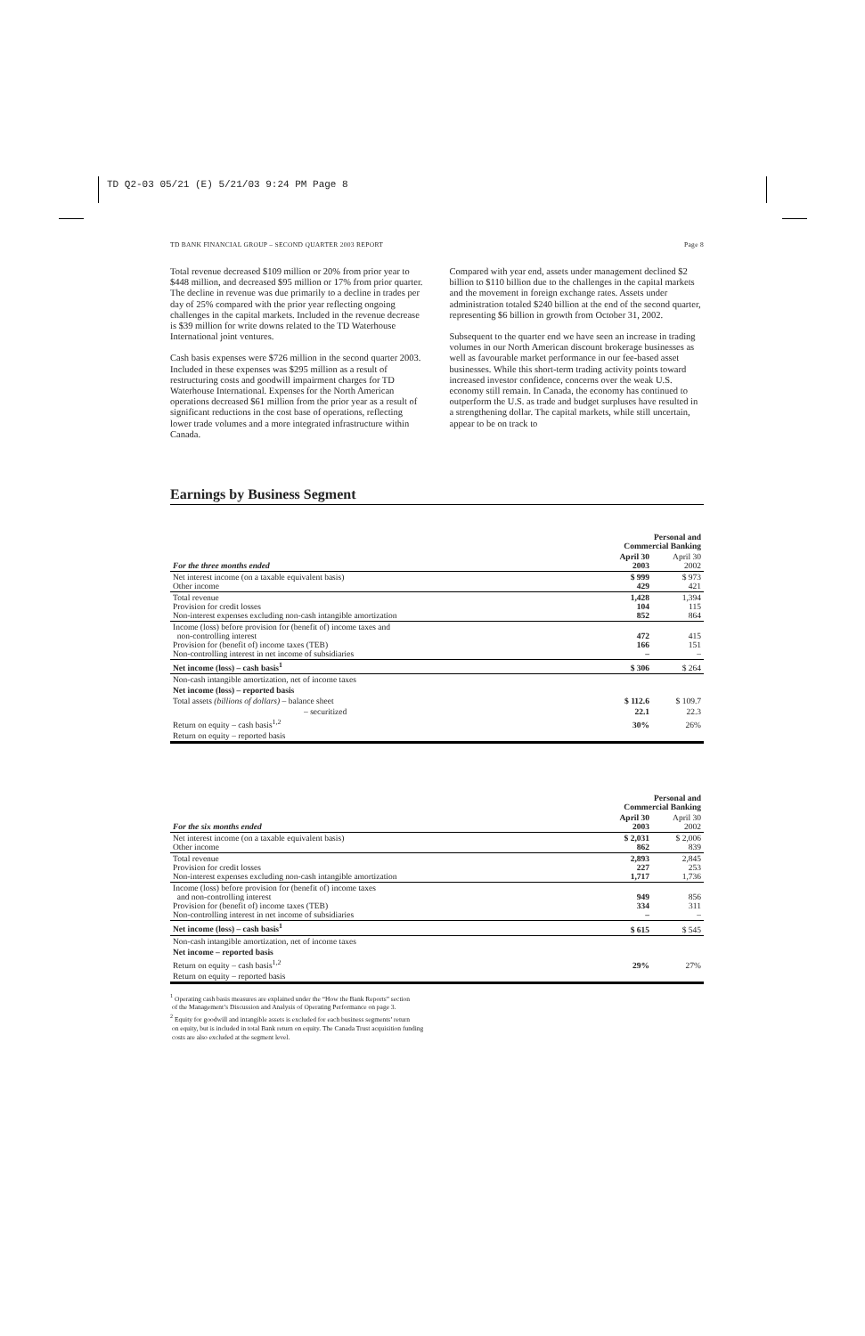TD Q2-03 05/21 (E) 5/21/03 9:24 PM Page 8
TD BANK FINANCIAL GROUP – SECOND QUARTER 2003 REPORT Page 8
Total revenue decreased $109 million or 20% from prior year to $448 million, and decreased $95 million or 17% from prior quarter. The decline in revenue was due primarily to a decline in trades per day of 25% compared with the prior year reflecting ongoing challenges in the capital markets. Included in the revenue decrease is $39 million for write downs related to the TD Waterhouse International joint ventures.
Cash basis expenses were $726 million in the second quarter 2003. Included in these expenses was $295 million as a result of restructuring costs and goodwill impairment charges for TD Waterhouse International. Expenses for the North American operations decreased $61 million from the prior year as a result of significant reductions in the cost base of operations, reflecting lower trade volumes and a more integrated infrastructure within Canada.
Compared with year end, assets under management declined $2 billion to $110 billion due to the challenges in the capital markets and the movement in foreign exchange rates. Assets under administration totaled $240 billion at the end of the second quarter, representing $6 billion in growth from October 31, 2002.
Subsequent to the quarter end we have seen an increase in trading volumes in our North American discount brokerage businesses as well as favourable market performance in our fee-based asset businesses. While this short-term trading activity points toward increased investor confidence, concerns over the weak U.S. economy still remain. In Canada, the economy has continued to outperform the U.S. as trade and budget surpluses have resulted in a strengthening dollar. The capital markets, while still uncertain, appear to be on track to
Earnings by Business Segment
| | Personal and Commercial Banking | |
| For the three months ended | April 30 2003 | April 30 2002 |
| Net interest income (on a taxable equivalent basis) Other income | $ 999 429 | $ 973 421 |
| Total revenue Provision for credit losses Non-interest expenses excluding non-cash intangible amortization | 1,428 104 852 | 1,394 115 864 |
| Income (loss) before provision for (benefit of) income taxes and non-controlling interest Provision for (benefit of) income taxes (TEB) Non-controlling interest in net income of subsidiaries | 472 166 – | 415 151 – |
| Net income (loss) – cash basis<sup>1</sup> | $ 306 | $ 264 |
| Non-cash intangible amortization, net of income taxes | | |
| Net income (loss) – reported basis | | |
| Total assets (billions of dollars) – balance sheet | $ 112.6 | $ 109.7 |
| – securitized | 22.1 | 22.3 |
| Return on equity – cash basis<sup>1,2</sup> | 30% | 26% |
| Return on equity – reported basis | | |
| | Personal and Commercial Banking | |
| For the six months ended | April 30 2003 | April 30 2002 |
| Net interest income (on a taxable equivalent basis) Other income | $ 2,031 862 | $ 2,006 839 |
| Total revenue Provision for credit losses Non-interest expenses excluding non-cash intangible amortization | 2,893 227 1,717 | 2,845 253 1,736 |
| Income (loss) before provision for (benefit of) income taxes and non-controlling interest Provision for (benefit of) income taxes (TEB) Non-controlling interest in net income of subsidiaries | 949 334 – | 856 311 – |
| Net income (loss) – cash basis<sup>1</sup> | $ 615 | $ 545 |
| Non-cash intangible amortization, net of income taxes | | |
| Net income – reported basis | | |
| Return on equity – cash basis<sup>1,2</sup> | 29% | 27% |
| Return on equity – reported basis | | |
<sup>1</sup> Operating cash basis measures are explained under the “How the Bank Reports” section
of the Management’s Discussion and Analysis of Operating Performance on page 3.
<sup>2</sup> Equity for goodwill and intangible assets is excluded for each business segments’ return
on equity, but is included in total Bank return on equity. The Canada Trust acquisition funding
costs are also excluded at the segment level.